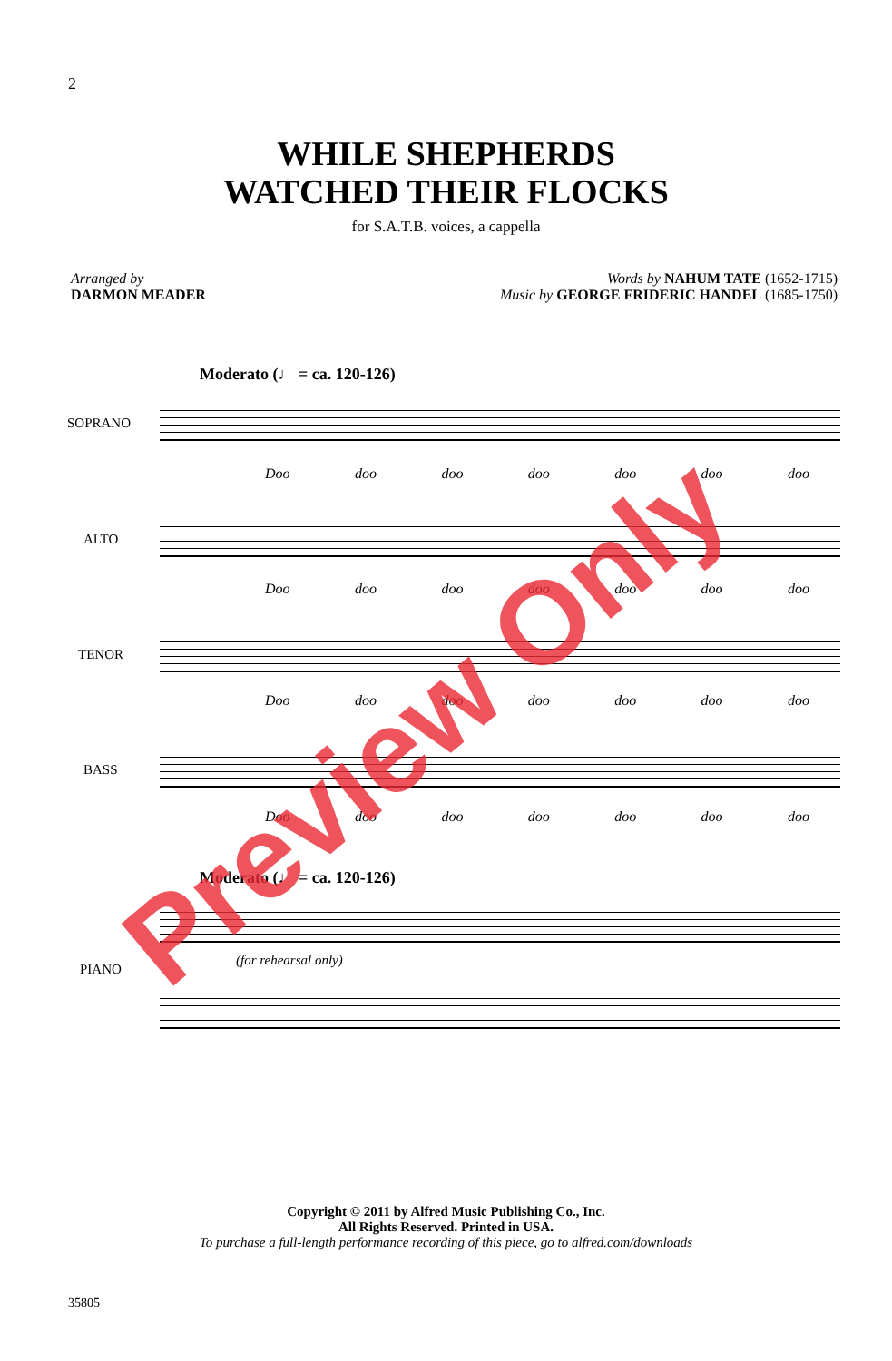2
WHILE SHEPHERDS
WATCHED THEIR FLOCKS
for S.A.T.B. voices, a cappella
Arranged by
DARMON MEADER
Words by NAHUM TATE (1652-1715)
Music by GEORGE FRIDERIC HANDEL (1685-1750)
Moderato (♩ = ca. 120-126)
SOPRANO
Doo doo doo doo doo doo doo
ALTO
Doo doo doo doo doo doo doo
TENOR
Doo doo doo doo doo doo doo
BASS
Doo doo doo doo doo doo doo
Moderato (♩ = ca. 120-126)
(for rehearsal only)
PIANO
Copyright © 2011 by Alfred Music Publishing Co., Inc.
All Rights Reserved. Printed in USA.
To purchase a full-length performance recording of this piece, go to alfred.com/downloads
35805
Preview Only